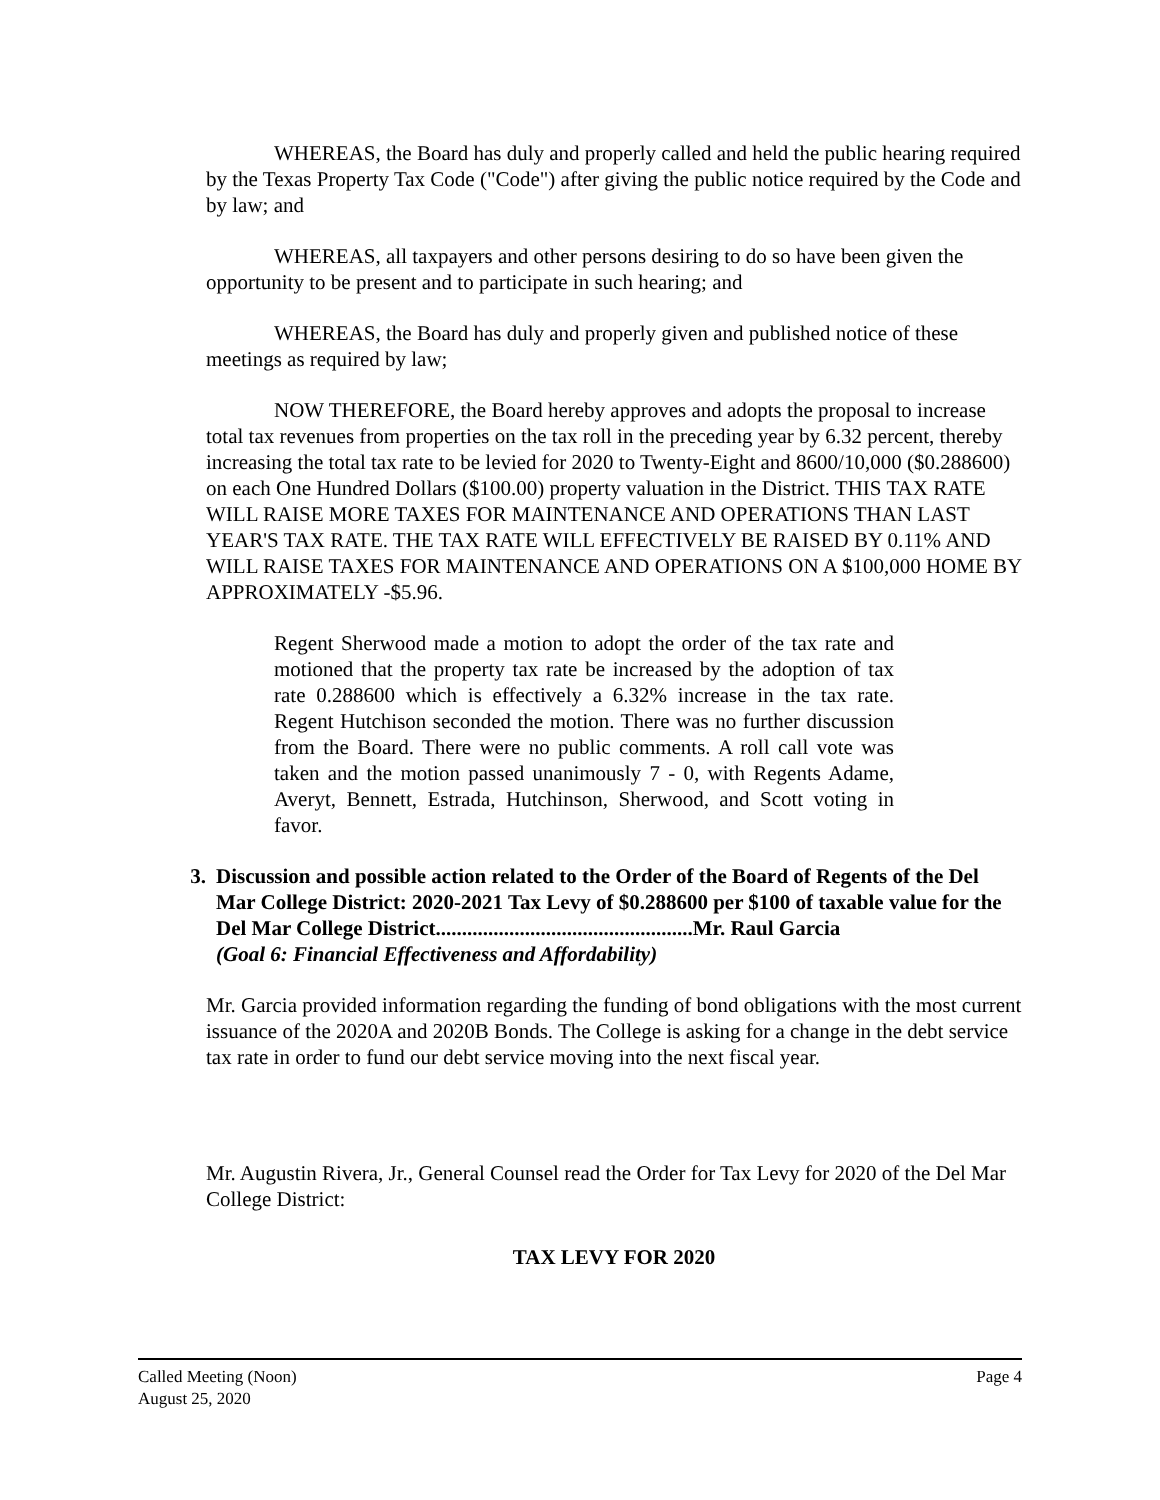WHEREAS, the Board has duly and properly called and held the public hearing required by the Texas Property Tax Code ("Code") after giving the public notice required by the Code and by law; and
WHEREAS, all taxpayers and other persons desiring to do so have been given the opportunity to be present and to participate in such hearing; and
WHEREAS, the Board has duly and properly given and published notice of these meetings as required by law;
NOW THEREFORE, the Board hereby approves and adopts the proposal to increase total tax revenues from properties on the tax roll in the preceding year by 6.32 percent, thereby increasing the total tax rate to be levied for 2020 to Twenty-Eight and 8600/10,000 ($0.288600) on each One Hundred Dollars ($100.00) property valuation in the District. THIS TAX RATE WILL RAISE MORE TAXES FOR MAINTENANCE AND OPERATIONS THAN LAST YEAR'S TAX RATE. THE TAX RATE WILL EFFECTIVELY BE RAISED BY 0.11% AND WILL RAISE TAXES FOR MAINTENANCE AND OPERATIONS ON A $100,000 HOME BY APPROXIMATELY -$5.96.
Regent Sherwood made a motion to adopt the order of the tax rate and motioned that the property tax rate be increased by the adoption of tax rate 0.288600 which is effectively a 6.32% increase in the tax rate. Regent Hutchison seconded the motion. There was no further discussion from the Board. There were no public comments. A roll call vote was taken and the motion passed unanimously 7 - 0, with Regents Adame, Averyt, Bennett, Estrada, Hutchinson, Sherwood, and Scott voting in favor.
3. Discussion and possible action related to the Order of the Board of Regents of the Del Mar College District: 2020-2021 Tax Levy of $0.288600 per $100 of taxable value for the Del Mar College District.................................................Mr. Raul Garcia
(Goal 6: Financial Effectiveness and Affordability)
Mr. Garcia provided information regarding the funding of bond obligations with the most current issuance of the 2020A and 2020B Bonds. The College is asking for a change in the debt service tax rate in order to fund our debt service moving into the next fiscal year.
Mr. Augustin Rivera, Jr., General Counsel read the Order for Tax Levy for 2020 of the Del Mar College District:
TAX LEVY FOR 2020
Called Meeting (Noon)
August 25, 2020 Page 4